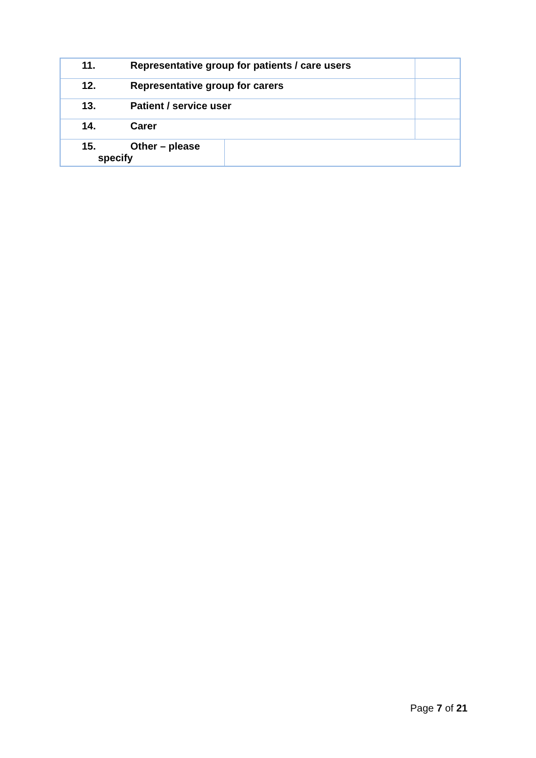| 11. Representative group for patients / care users | | |
| 12. Representative group for carers | | |
| 13. Patient / service user | | |
| 14. Carer | | |
| 15. Other – please specify | | |
Page 7 of 21